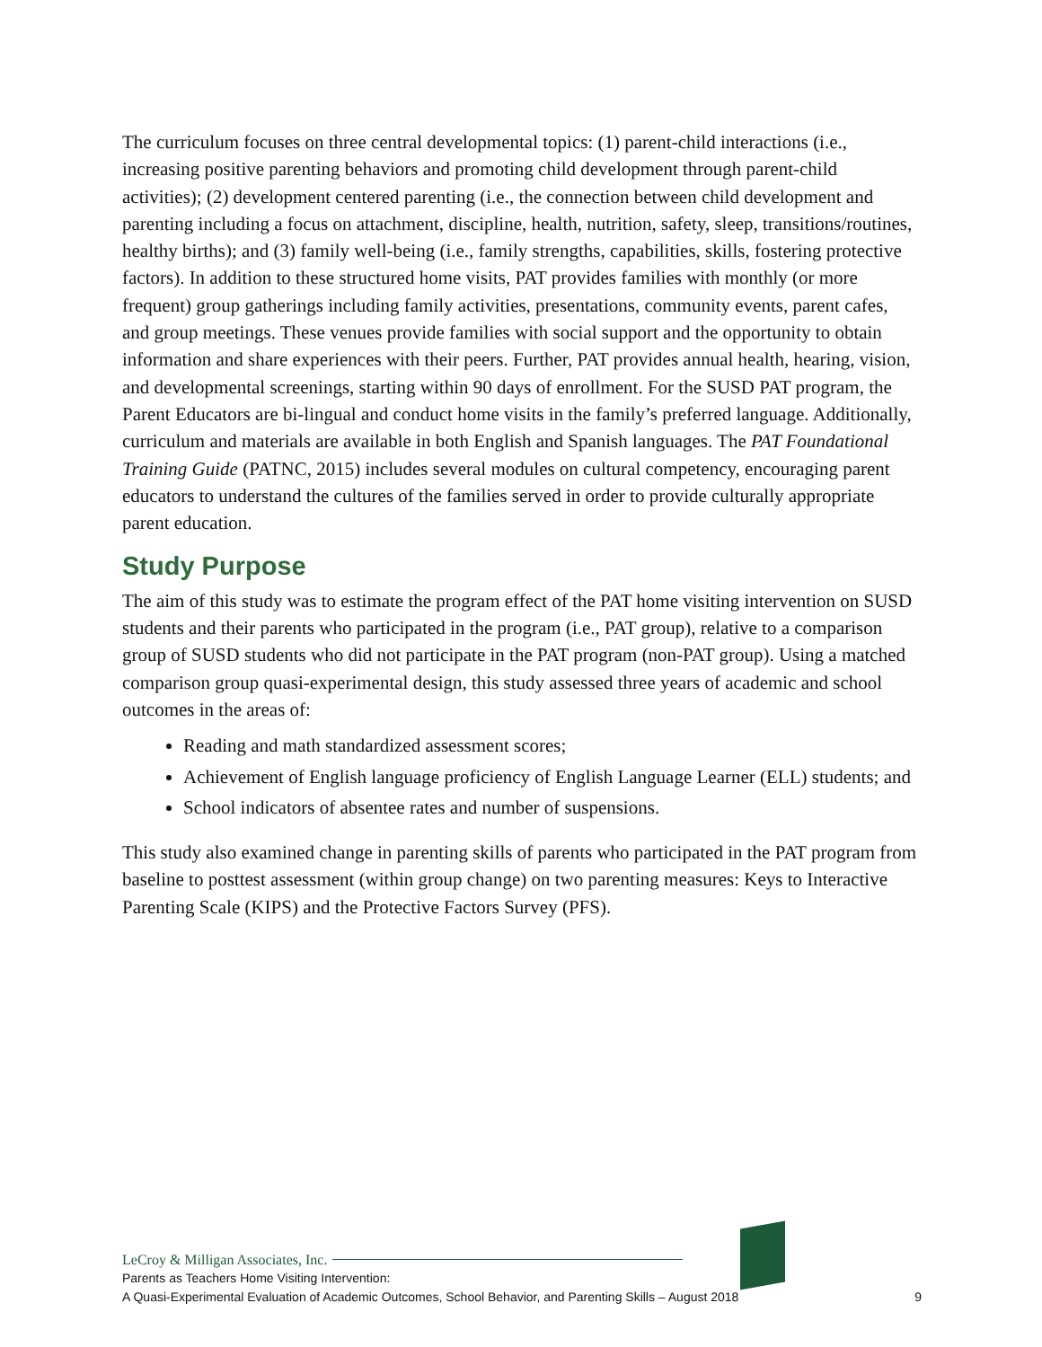The curriculum focuses on three central developmental topics: (1) parent-child interactions (i.e., increasing positive parenting behaviors and promoting child development through parent-child activities); (2) development centered parenting (i.e., the connection between child development and parenting including a focus on attachment, discipline, health, nutrition, safety, sleep, transitions/routines, healthy births); and (3) family well-being (i.e., family strengths, capabilities, skills, fostering protective factors). In addition to these structured home visits, PAT provides families with monthly (or more frequent) group gatherings including family activities, presentations, community events, parent cafes, and group meetings. These venues provide families with social support and the opportunity to obtain information and share experiences with their peers. Further, PAT provides annual health, hearing, vision, and developmental screenings, starting within 90 days of enrollment. For the SUSD PAT program, the Parent Educators are bi-lingual and conduct home visits in the family’s preferred language. Additionally, curriculum and materials are available in both English and Spanish languages. The PAT Foundational Training Guide (PATNC, 2015) includes several modules on cultural competency, encouraging parent educators to understand the cultures of the families served in order to provide culturally appropriate parent education.
Study Purpose
The aim of this study was to estimate the program effect of the PAT home visiting intervention on SUSD students and their parents who participated in the program (i.e., PAT group), relative to a comparison group of SUSD students who did not participate in the PAT program (non-PAT group). Using a matched comparison group quasi-experimental design, this study assessed three years of academic and school outcomes in the areas of:
Reading and math standardized assessment scores;
Achievement of English language proficiency of English Language Learner (ELL) students; and
School indicators of absentee rates and number of suspensions.
This study also examined change in parenting skills of parents who participated in the PAT program from baseline to posttest assessment (within group change) on two parenting measures: Keys to Interactive Parenting Scale (KIPS) and the Protective Factors Survey (PFS).
LeCroy & Milligan Associates, Inc.
Parents as Teachers Home Visiting Intervention:
A Quasi-Experimental Evaluation of Academic Outcomes, School Behavior, and Parenting Skills – August 2018
9